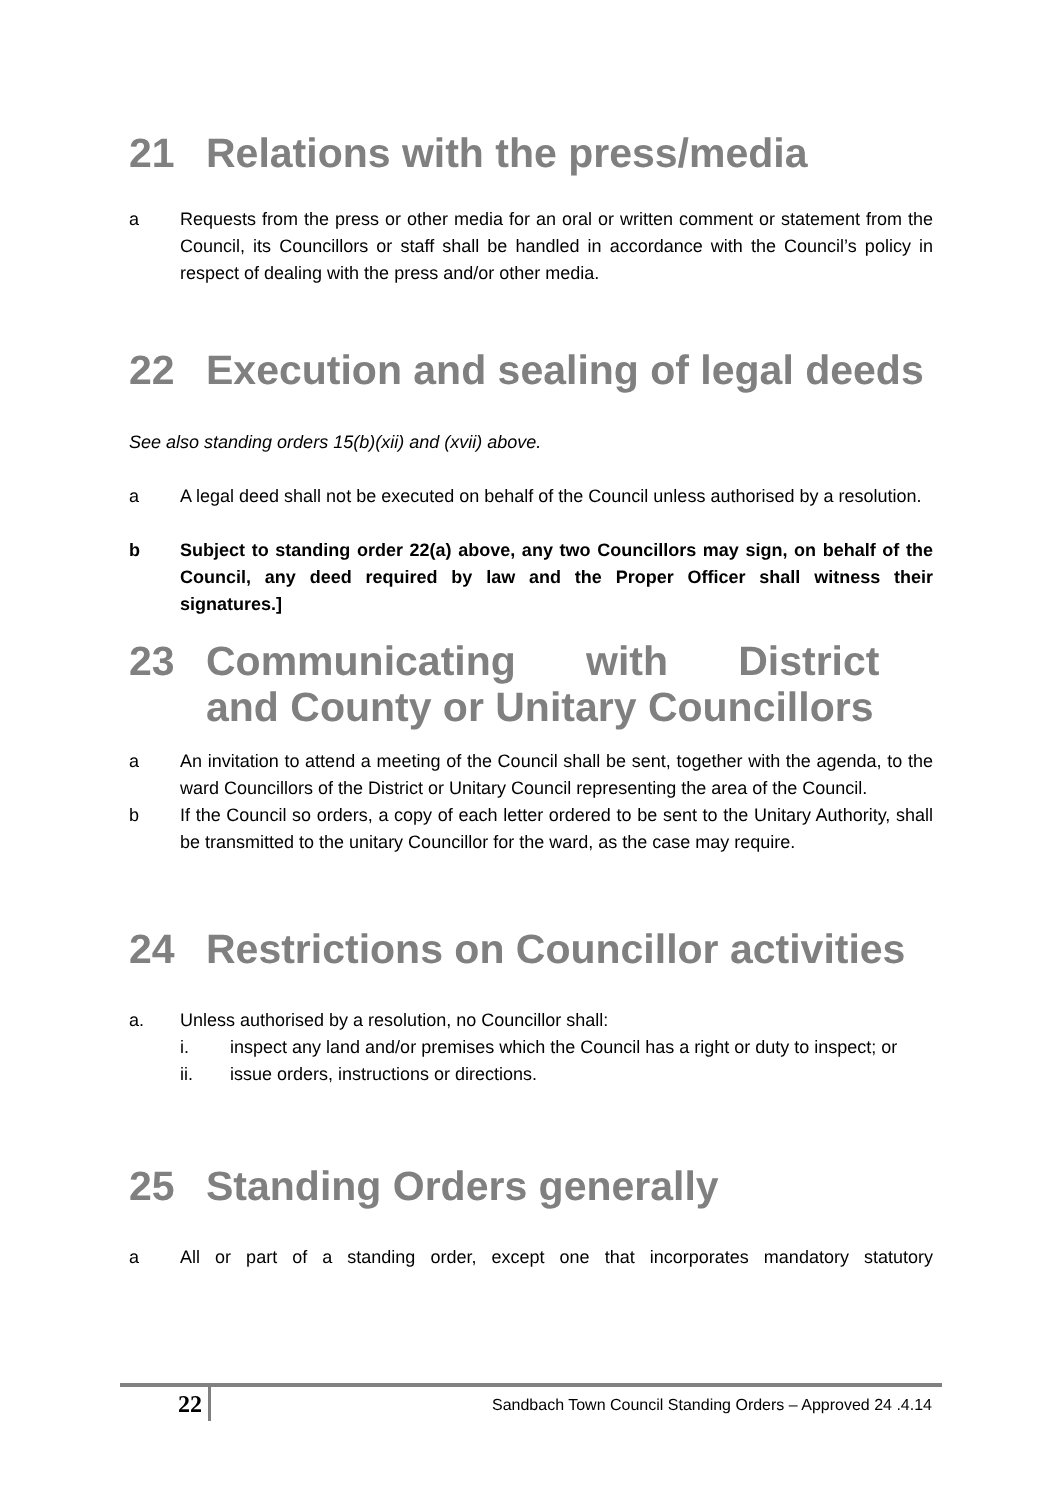21 Relations with the press/media
a Requests from the press or other media for an oral or written comment or statement from the Council, its Councillors or staff shall be handled in accordance with the Council’s policy in respect of dealing with the press and/or other media.
22 Execution and sealing of legal deeds
See also standing orders 15(b)(xii) and (xvii) above.
a A legal deed shall not be executed on behalf of the Council unless authorised by a resolution.
b Subject to standing order 22(a) above, any two Councillors may sign, on behalf of the Council, any deed required by law and the Proper Officer shall witness their signatures.]
23 Communicating with District and County or Unitary Councillors
a An invitation to attend a meeting of the Council shall be sent, together with the agenda, to the ward Councillors of the District or Unitary Council representing the area of the Council.
b If the Council so orders, a copy of each letter ordered to be sent to the Unitary Authority, shall be transmitted to the unitary Councillor for the ward, as the case may require.
24 Restrictions on Councillor activities
a. Unless authorised by a resolution, no Councillor shall:
i. inspect any land and/or premises which the Council has a right or duty to inspect; or
ii. issue orders, instructions or directions.
25 Standing Orders generally
a All or part of a standing order, except one that incorporates mandatory statutory
22 Sandbach Town Council Standing Orders – Approved 24 .4.14